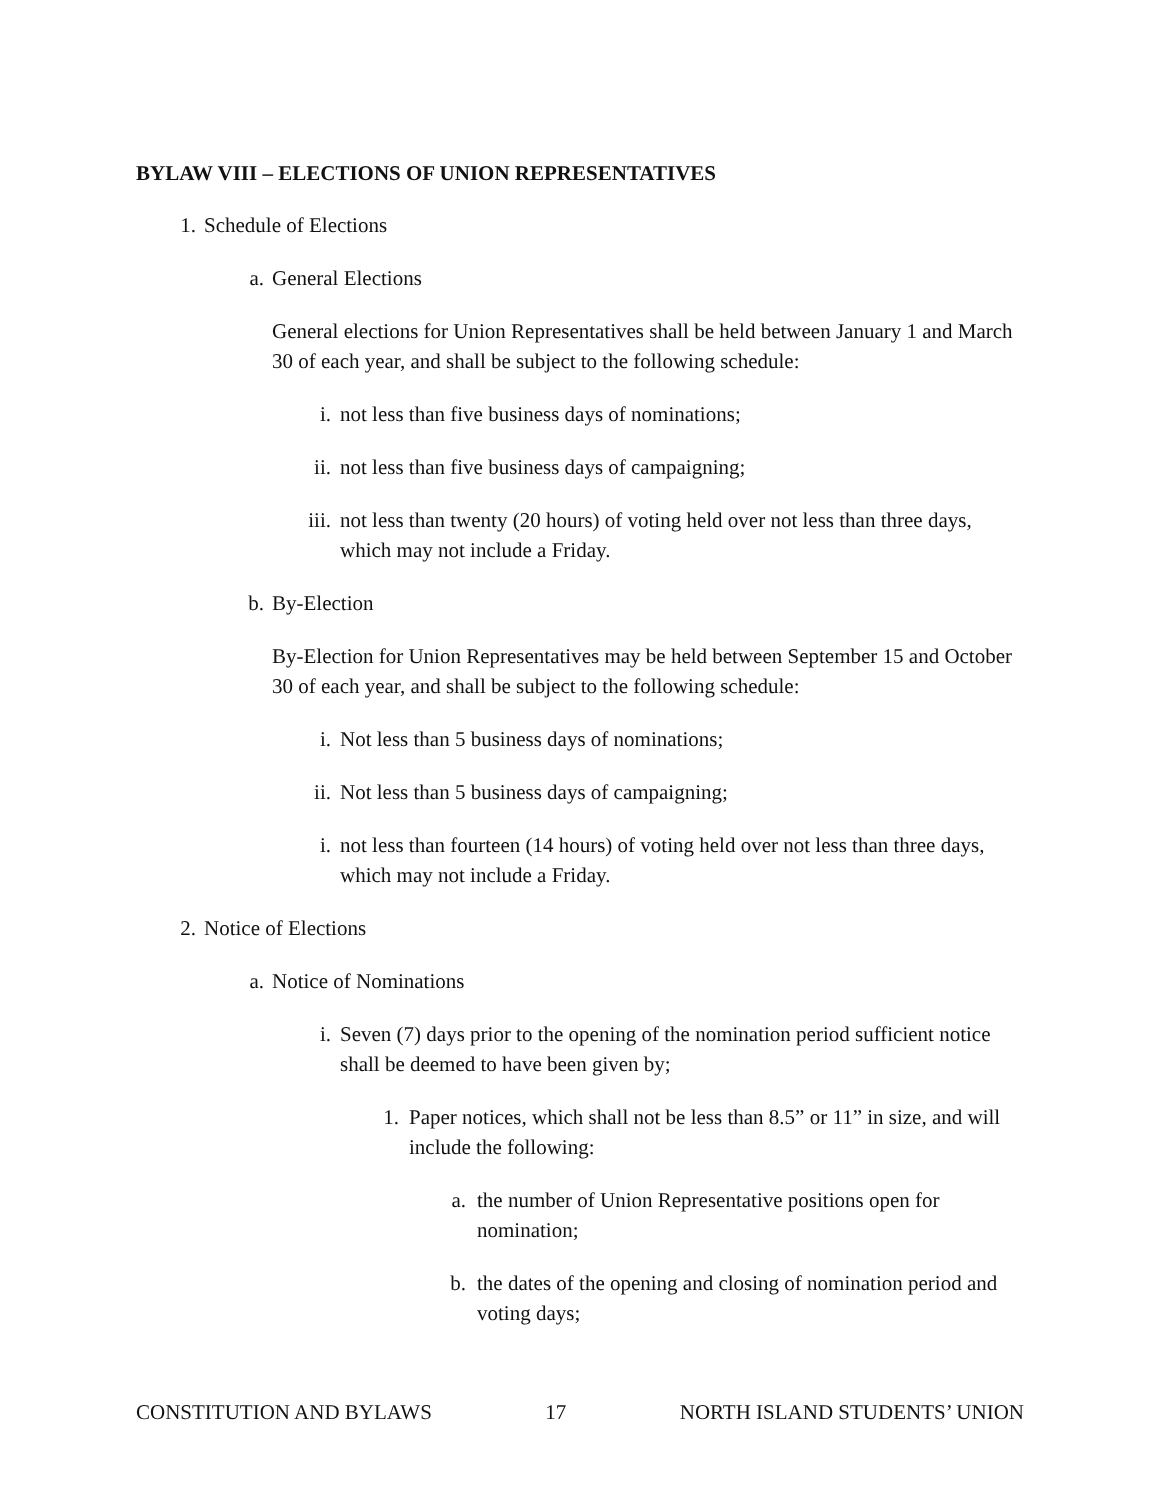BYLAW VIII – ELECTIONS OF UNION REPRESENTATIVES
1. Schedule of Elections
a. General Elections
General elections for Union Representatives shall be held between January 1 and March 30 of each year, and shall be subject to the following schedule:
i. not less than five business days of nominations;
ii. not less than five business days of campaigning;
iii. not less than twenty (20 hours) of voting held over not less than three days, which may not include a Friday.
b. By-Election
By-Election for Union Representatives may be held between September 15 and October 30 of each year, and shall be subject to the following schedule:
i. Not less than 5 business days of nominations;
ii. Not less than 5 business days of campaigning;
i. not less than fourteen (14 hours) of voting held over not less than three days, which may not include a Friday.
2. Notice of Elections
a. Notice of Nominations
i. Seven (7) days prior to the opening of the nomination period sufficient notice shall be deemed to have been given by;
1. Paper notices, which shall not be less than 8.5” or 11” in size, and will include the following:
a. the number of Union Representative positions open for nomination;
b. the dates of the opening and closing of nomination period and voting days;
CONSTITUTION AND BYLAWS 17 NORTH ISLAND STUDENTS’ UNION